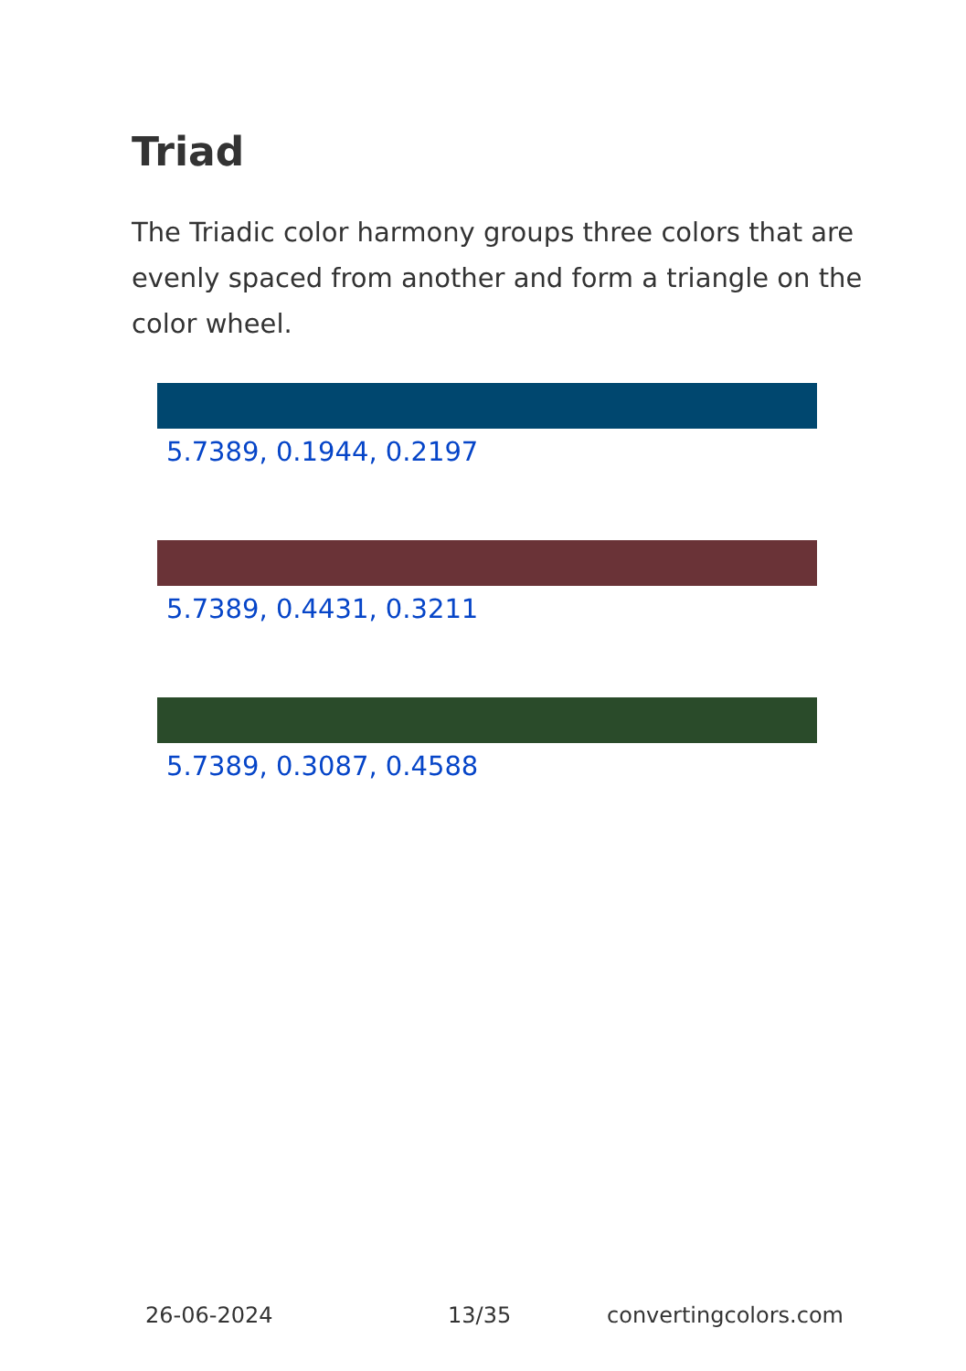Triad
The Triadic color harmony groups three colors that are evenly spaced from another and form a triangle on the color wheel.
5.7389, 0.1944, 0.2197
5.7389, 0.4431, 0.3211
5.7389, 0.3087, 0.4588
26-06-2024 13/35 convertingcolors.com